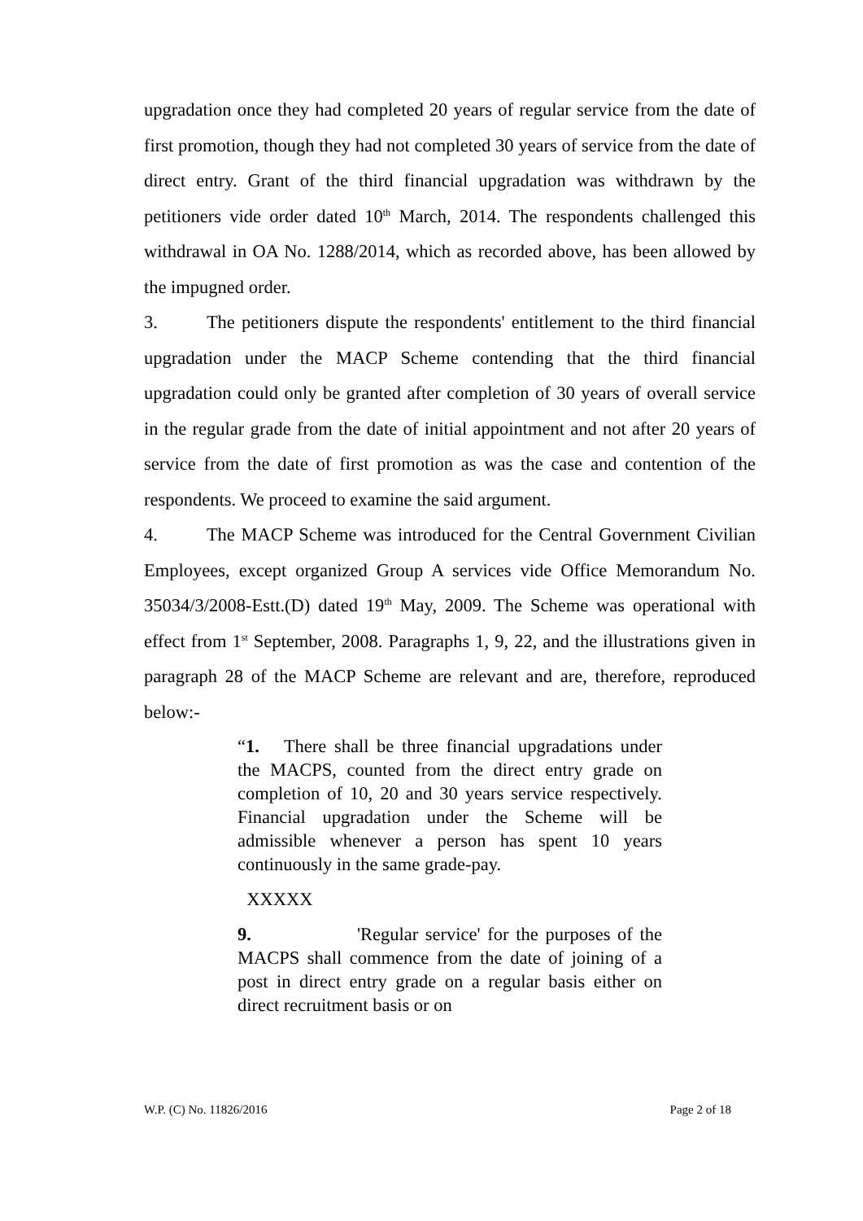upgradation once they had completed 20 years of regular service from the date of first promotion, though they had not completed 30 years of service from the date of direct entry. Grant of the third financial upgradation was withdrawn by the petitioners vide order dated 10<sup>th</sup> March, 2014. The respondents challenged this withdrawal in OA No. 1288/2014, which as recorded above, has been allowed by the impugned order.
3. The petitioners dispute the respondents' entitlement to the third financial upgradation under the MACP Scheme contending that the third financial upgradation could only be granted after completion of 30 years of overall service in the regular grade from the date of initial appointment and not after 20 years of service from the date of first promotion as was the case and contention of the respondents. We proceed to examine the said argument.
4. The MACP Scheme was introduced for the Central Government Civilian Employees, except organized Group A services vide Office Memorandum No. 35034/3/2008-Estt.(D) dated 19<sup>th</sup> May, 2009. The Scheme was operational with effect from 1<sup>st</sup> September, 2008. Paragraphs 1, 9, 22, and the illustrations given in paragraph 28 of the MACP Scheme are relevant and are, therefore, reproduced below:-
“1. There shall be three financial upgradations under the MACPS, counted from the direct entry grade on completion of 10, 20 and 30 years service respectively. Financial upgradation under the Scheme will be admissible whenever a person has spent 10 years continuously in the same grade-pay.
XXXXX
9. 'Regular service' for the purposes of the MACPS shall commence from the date of joining of a post in direct entry grade on a regular basis either on direct recruitment basis or on
W.P. (C) No. 11826/2016 Page 2 of 18